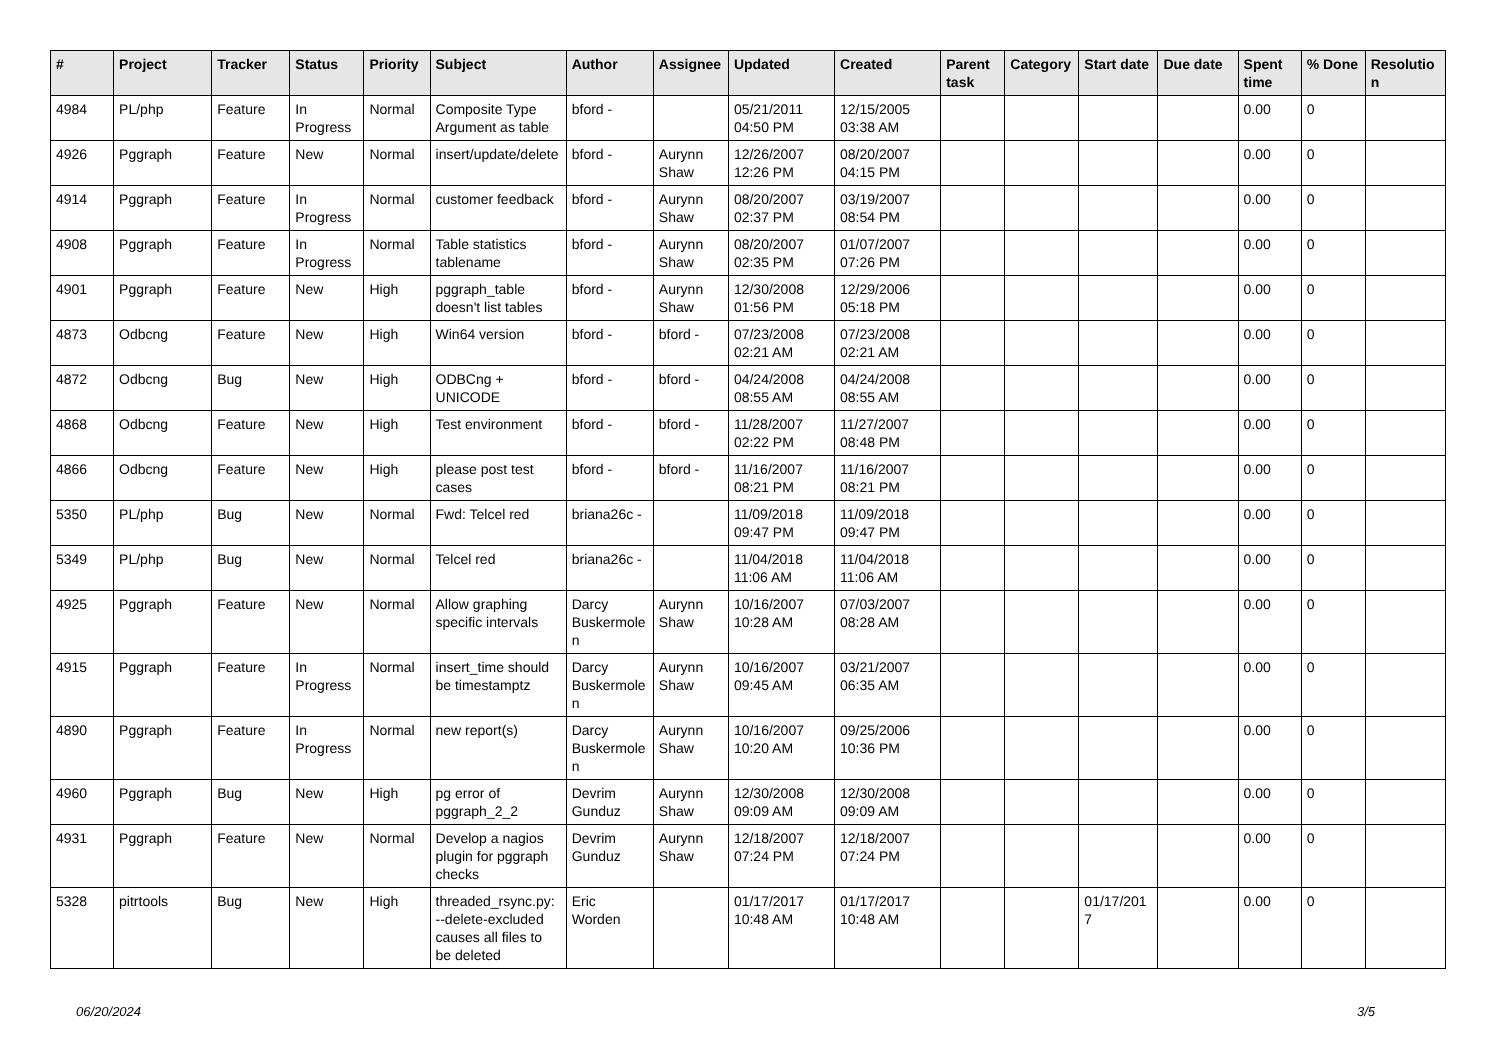| # | Project | Tracker | Status | Priority | Subject | Author | Assignee | Updated | Created | Parent task | Category | Start date | Due date | Spent time | % Done | Resolution |
| --- | --- | --- | --- | --- | --- | --- | --- | --- | --- | --- | --- | --- | --- | --- | --- | --- |
| 4984 | PL/php | Feature | In Progress | Normal | Composite Type Argument as table | bford - | | 05/21/2011 04:50 PM | 12/15/2005 03:38 AM | | | | | 0.00 | 0 | |
| 4926 | Pggraph | Feature | New | Normal | insert/update/delete | bford - | Aurynn Shaw | 12/26/2007 12:26 PM | 08/20/2007 04:15 PM | | | | | 0.00 | 0 | |
| 4914 | Pggraph | Feature | In Progress | Normal | customer feedback | bford - | Aurynn Shaw | 08/20/2007 02:37 PM | 03/19/2007 08:54 PM | | | | | 0.00 | 0 | |
| 4908 | Pggraph | Feature | In Progress | Normal | Table statistics tablename | bford - | Aurynn Shaw | 08/20/2007 02:35 PM | 01/07/2007 07:26 PM | | | | | 0.00 | 0 | |
| 4901 | Pggraph | Feature | New | High | pggraph_table doesn't list tables | bford - | Aurynn Shaw | 12/30/2008 01:56 PM | 12/29/2006 05:18 PM | | | | | 0.00 | 0 | |
| 4873 | Odbcng | Feature | New | High | Win64 version | bford - | bford - | 07/23/2008 02:21 AM | 07/23/2008 02:21 AM | | | | | 0.00 | 0 | |
| 4872 | Odbcng | Bug | New | High | ODBCng + UNICODE | bford - | bford - | 04/24/2008 08:55 AM | 04/24/2008 08:55 AM | | | | | 0.00 | 0 | |
| 4868 | Odbcng | Feature | New | High | Test environment | bford - | bford - | 11/28/2007 02:22 PM | 11/27/2007 08:48 PM | | | | | 0.00 | 0 | |
| 4866 | Odbcng | Feature | New | High | please post test cases | bford - | bford - | 11/16/2007 08:21 PM | 11/16/2007 08:21 PM | | | | | 0.00 | 0 | |
| 5350 | PL/php | Bug | New | Normal | Fwd: Telcel red | briana26c - | | 11/09/2018 09:47 PM | 11/09/2018 09:47 PM | | | | | 0.00 | 0 | |
| 5349 | PL/php | Bug | New | Normal | Telcel red | briana26c - | | 11/04/2018 11:06 AM | 11/04/2018 11:06 AM | | | | | 0.00 | 0 | |
| 4925 | Pggraph | Feature | New | Normal | Allow graphing specific intervals | Darcy Buskermolen | Aurynn Shaw | 10/16/2007 10:28 AM | 07/03/2007 08:28 AM | | | | | 0.00 | 0 | |
| 4915 | Pggraph | Feature | In Progress | Normal | insert_time should be timestamptz | Darcy Buskermolen | Aurynn Shaw | 10/16/2007 09:45 AM | 03/21/2007 06:35 AM | | | | | 0.00 | 0 | |
| 4890 | Pggraph | Feature | In Progress | Normal | new report(s) | Darcy Buskermolen | Aurynn Shaw | 10/16/2007 10:20 AM | 09/25/2006 10:36 PM | | | | | 0.00 | 0 | |
| 4960 | Pggraph | Bug | New | High | pg error of pggraph_2_2 | Devrim Gunduz | Aurynn Shaw | 12/30/2008 09:09 AM | 12/30/2008 09:09 AM | | | | | 0.00 | 0 | |
| 4931 | Pggraph | Feature | New | Normal | Develop a nagios plugin for pggraph checks | Devrim Gunduz | Aurynn Shaw | 12/18/2007 07:24 PM | 12/18/2007 07:24 PM | | | | | 0.00 | 0 | |
| 5328 | pitrtools | Bug | New | High | threaded_rsync.py: --delete-excluded causes all files to be deleted | Eric Worden | | 01/17/2017 10:48 AM | 01/17/2017 10:48 AM | | | 01/17/2017 | | 0.00 | 0 | |
06/20/2024 3/5